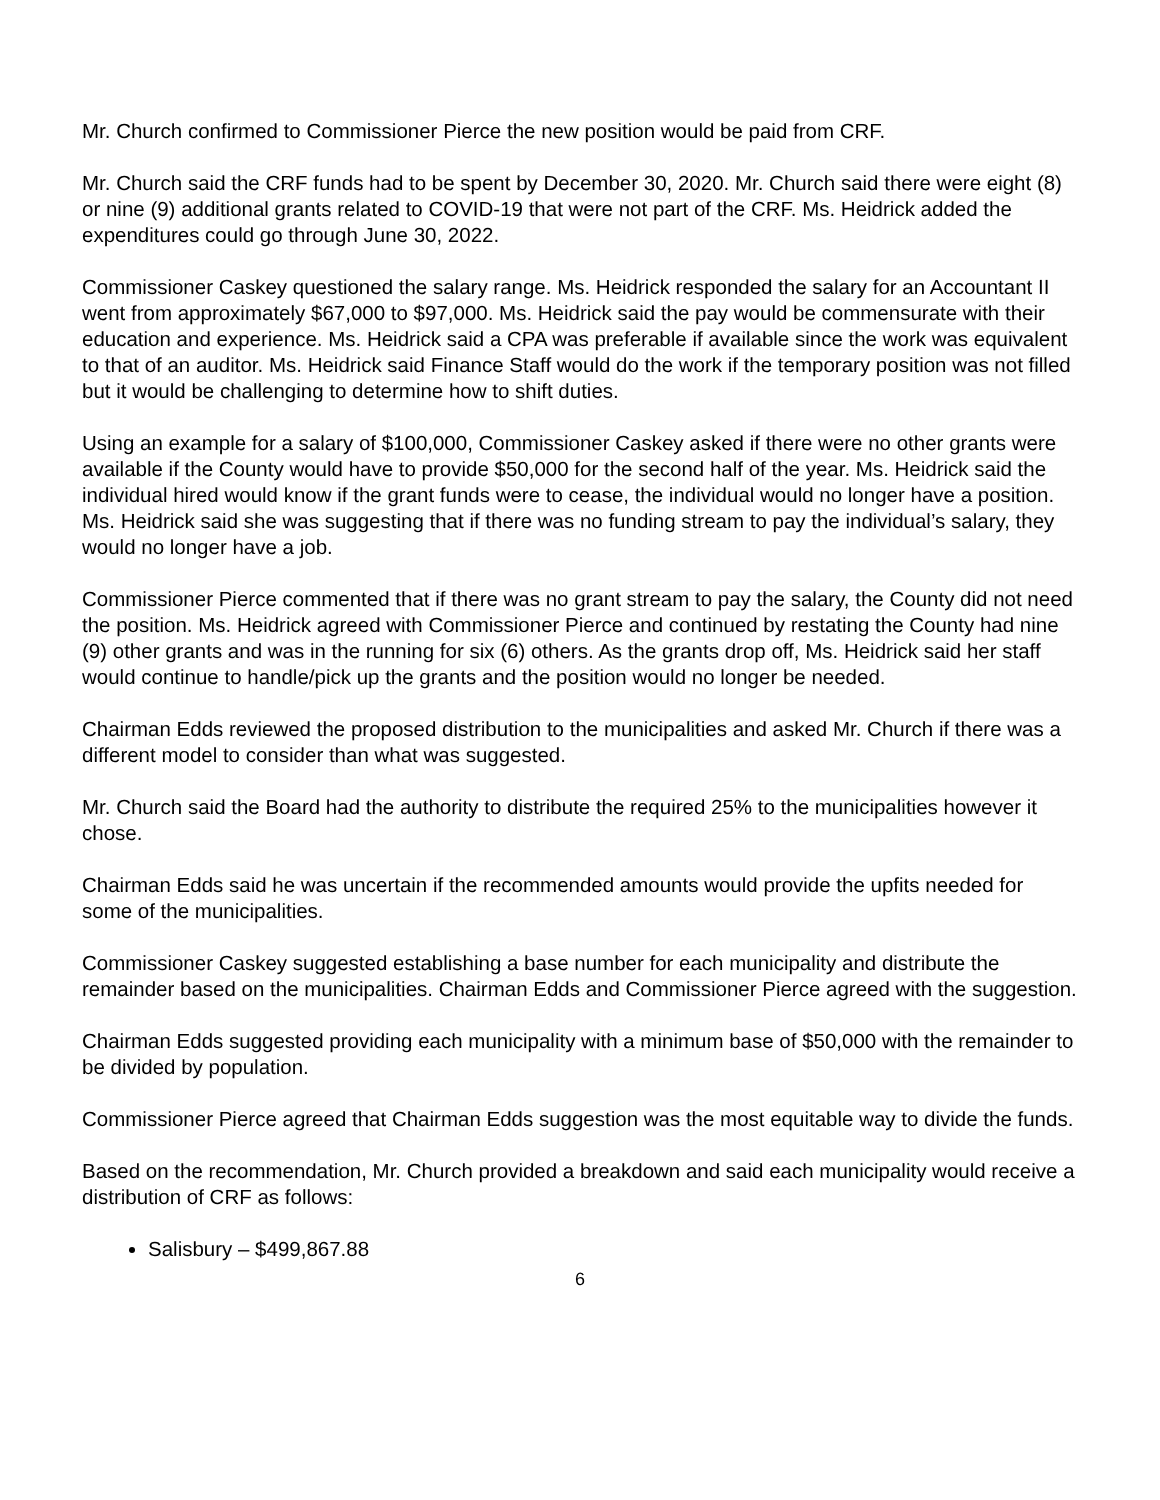Mr. Church confirmed to Commissioner Pierce the new position would be paid from CRF.
Mr. Church said the CRF funds had to be spent by December 30, 2020. Mr. Church said there were eight (8) or nine (9) additional grants related to COVID-19 that were not part of the CRF. Ms. Heidrick added the expenditures could go through June 30, 2022.
Commissioner Caskey questioned the salary range. Ms. Heidrick responded the salary for an Accountant II went from approximately $67,000 to $97,000. Ms. Heidrick said the pay would be commensurate with their education and experience. Ms. Heidrick said a CPA was preferable if available since the work was equivalent to that of an auditor. Ms. Heidrick said Finance Staff would do the work if the temporary position was not filled but it would be challenging to determine how to shift duties.
Using an example for a salary of $100,000, Commissioner Caskey asked if there were no other grants were available if the County would have to provide $50,000 for the second half of the year. Ms. Heidrick said the individual hired would know if the grant funds were to cease, the individual would no longer have a position. Ms. Heidrick said she was suggesting that if there was no funding stream to pay the individual’s salary, they would no longer have a job.
Commissioner Pierce commented that if there was no grant stream to pay the salary, the County did not need the position. Ms. Heidrick agreed with Commissioner Pierce and continued by restating the County had nine (9) other grants and was in the running for six (6) others. As the grants drop off, Ms. Heidrick said her staff would continue to handle/pick up the grants and the position would no longer be needed.
Chairman Edds reviewed the proposed distribution to the municipalities and asked Mr. Church if there was a different model to consider than what was suggested.
Mr. Church said the Board had the authority to distribute the required 25% to the municipalities however it chose.
Chairman Edds said he was uncertain if the recommended amounts would provide the upfits needed for some of the municipalities.
Commissioner Caskey suggested establishing a base number for each municipality and distribute the remainder based on the municipalities. Chairman Edds and Commissioner Pierce agreed with the suggestion.
Chairman Edds suggested providing each municipality with a minimum base of $50,000 with the remainder to be divided by population.
Commissioner Pierce agreed that Chairman Edds suggestion was the most equitable way to divide the funds.
Based on the recommendation, Mr. Church provided a breakdown and said each municipality would receive a distribution of CRF as follows:
Salisbury – $499,867.88
6